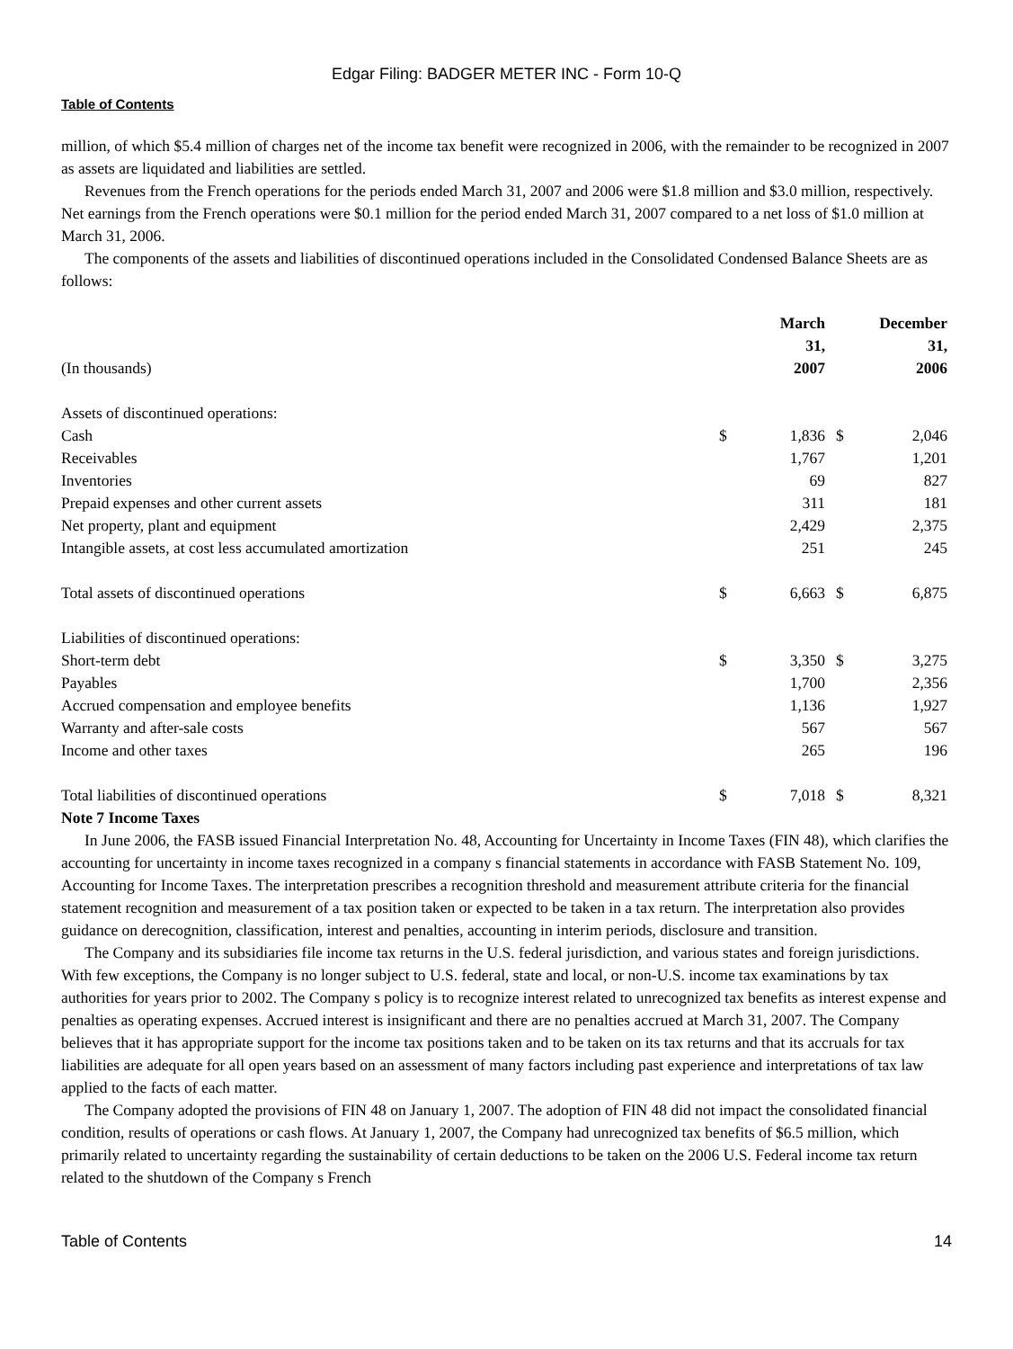Edgar Filing: BADGER METER INC - Form 10-Q
Table of Contents
million, of which $5.4 million of charges net of the income tax benefit were recognized in 2006, with the remainder to be recognized in 2007 as assets are liquidated and liabilities are settled.
Revenues from the French operations for the periods ended March 31, 2007 and 2006 were $1.8 million and $3.0 million, respectively. Net earnings from the French operations were $0.1 million for the period ended March 31, 2007 compared to a net loss of $1.0 million at March 31, 2006.
The components of the assets and liabilities of discontinued operations included in the Consolidated Condensed Balance Sheets are as follows:
| (In thousands) | | March 31, 2007 | | December 31, 2006 |
| Assets of discontinued operations: | | | | |
| Cash | $ | 1,836 | $ | 2,046 |
| Receivables | | 1,767 | | 1,201 |
| Inventories | | 69 | | 827 |
| Prepaid expenses and other current assets | | 311 | | 181 |
| Net property, plant and equipment | | 2,429 | | 2,375 |
| Intangible assets, at cost less accumulated amortization | | 251 | | 245 |
| Total assets of discontinued operations | $ | 6,663 | $ | 6,875 |
| Liabilities of discontinued operations: | | | | |
| Short-term debt | $ | 3,350 | $ | 3,275 |
| Payables | | 1,700 | | 2,356 |
| Accrued compensation and employee benefits | | 1,136 | | 1,927 |
| Warranty and after-sale costs | | 567 | | 567 |
| Income and other taxes | | 265 | | 196 |
| Total liabilities of discontinued operations | $ | 7,018 | $ | 8,321 |
Note 7 Income Taxes
In June 2006, the FASB issued Financial Interpretation No. 48, Accounting for Uncertainty in Income Taxes (FIN 48), which clarifies the accounting for uncertainty in income taxes recognized in a company s financial statements in accordance with FASB Statement No. 109, Accounting for Income Taxes. The interpretation prescribes a recognition threshold and measurement attribute criteria for the financial statement recognition and measurement of a tax position taken or expected to be taken in a tax return. The interpretation also provides guidance on derecognition, classification, interest and penalties, accounting in interim periods, disclosure and transition.
The Company and its subsidiaries file income tax returns in the U.S. federal jurisdiction, and various states and foreign jurisdictions. With few exceptions, the Company is no longer subject to U.S. federal, state and local, or non-U.S. income tax examinations by tax authorities for years prior to 2002. The Company s policy is to recognize interest related to unrecognized tax benefits as interest expense and penalties as operating expenses. Accrued interest is insignificant and there are no penalties accrued at March 31, 2007. The Company believes that it has appropriate support for the income tax positions taken and to be taken on its tax returns and that its accruals for tax liabilities are adequate for all open years based on an assessment of many factors including past experience and interpretations of tax law applied to the facts of each matter.
The Company adopted the provisions of FIN 48 on January 1, 2007. The adoption of FIN 48 did not impact the consolidated financial condition, results of operations or cash flows. At January 1, 2007, the Company had unrecognized tax benefits of $6.5 million, which primarily related to uncertainty regarding the sustainability of certain deductions to be taken on the 2006 U.S. Federal income tax return related to the shutdown of the Company s French
Table of Contents 14